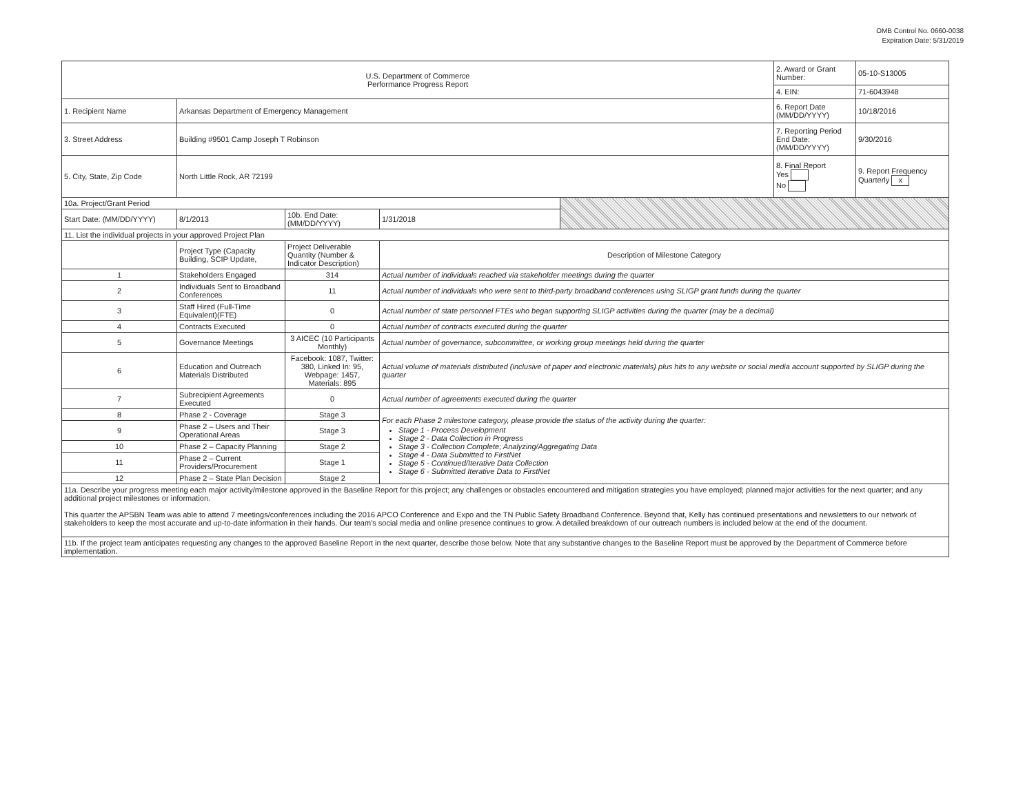OMB Control No. 0660-0038
Expiration Date: 5/31/2019
| U.S. Department of Commerce Performance Progress Report | | | | | 2. Award or Grant Number: | 05-10-S13005 |
| | | | | | 4. EIN: | 71-6043948 |
| 1. Recipient Name | Arkansas Department of Emergency Management | | | | 6. Report Date (MM/DD/YYYY) | 10/18/2016 |
| 3. Street Address | Building #9501 Camp Joseph T Robinson | | | | 7. Reporting Period End Date: (MM/DD/YYYY) | 9/30/2016 |
| 5. City, State, Zip Code | North Little Rock, AR 72199 | | | | 8. Final Report Yes No | 9. Report Frequency Quarterly x |
| 10a. Project/Grant Period | | | | | | |
| Start Date: (MM/DD/YYYY) | 8/1/2013 | 10b. End Date: (MM/DD/YYYY) | 1/31/2018 | | | |
| 11. List the individual projects in your approved Project Plan | | | | | | |
| | Project Type (Capacity Building, SCIP Update, | Project Deliverable Quantity (Number & Indicator Description) | Description of Milestone Category | | | |
| 1 | Stakeholders Engaged | 314 | Actual number of individuals reached via stakeholder meetings during the quarter | | | |
| 2 | Individuals Sent to Broadband Conferences | 11 | Actual number of individuals who were sent to third-party broadband conferences using SLIGP grant funds during the quarter | | | |
| 3 | Staff Hired (Full-Time Equivalent)(FTE) | 0 | Actual number of state personnel FTEs who began supporting SLIGP activities during the quarter (may be a decimal) | | | |
| 4 | Contracts Executed | 0 | Actual number of contracts executed during the quarter | | | |
| 5 | Governance Meetings | 3 AICEC (10 Participants Monthly) | Actual number of governance, subcommittee, or working group meetings held during the quarter | | | |
| 6 | Education and Outreach Materials Distributed | Facebook: 1087, Twitter: 380, Linked In: 95, Webpage: 1457, Materials: 895 | Actual volume of materials distributed (inclusive of paper and electronic materials) plus hits to any website or social media account supported by SLIGP during the quarter | | | |
| 7 | Subrecipient Agreements Executed | 0 | Actual number of agreements executed during the quarter | | | |
| 8 | Phase 2 - Coverage | Stage 3 | For each Phase 2 milestone category, please provide the status of the activity during the quarter: Stage 1 - Process Development Stage 2 - Data Collection in Progress Stage 3 - Collection Complete; Analyzing/Aggregating Data Stage 4 - Data Submitted to FirstNet Stage 5 - Continued/Iterative Data Collection Stage 6 - Submitted Iterative Data to FirstNet | | | |
| 9 | Phase 2 – Users and Their Operational Areas | Stage 3 | | | | |
| 10 | Phase 2 – Capacity Planning | Stage 2 | | | | |
| 11 | Phase 2 – Current Providers/Procurement | Stage 1 | | | | |
| 12 | Phase 2 – State Plan Decision | Stage 2 | | | | |
| 11a. Describe your progress meeting each major activity/milestone approved in the Baseline Report for this project; any challenges or obstacles encountered and mitigation strategies you have employed; planned major activities for the next quarter; and any additional project milestones or information. This quarter the APSBN Team was able to attend 7 meetings/conferences including the 2016 APCO Conference and Expo and the TN Public Safety Broadband Conference. Beyond that, Kelly has continued presentations and newsletters to our network of stakeholders to keep the most accurate and up-to-date information in their hands. Our team's social media and online presence continues to grow. A detailed breakdown of our outreach numbers is included below at the end of the document. | | | | | | |
| 11b. If the project team anticipates requesting any changes to the approved Baseline Report in the next quarter, describe those below. Note that any substantive changes to the Baseline Report must be approved by the Department of Commerce before implementation. | | | | | | |